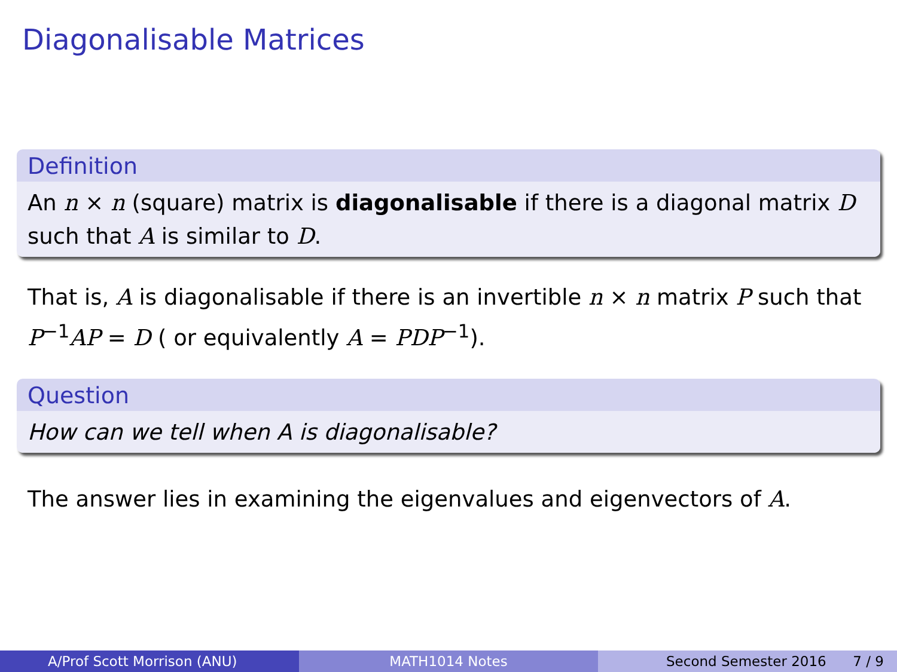Diagonalisable Matrices
Definition
An n × n (square) matrix is diagonalisable if there is a diagonal matrix D such that A is similar to D.
That is, A is diagonalisable if there is an invertible n × n matrix P such that P<sup>−1</sup>AP = D ( or equivalently A = PDP<sup>−1</sup>).
Question
How can we tell when A is diagonalisable?
The answer lies in examining the eigenvalues and eigenvectors of A.
A/Prof Scott Morrison (ANU) MATH1014 Notes Second Semester 2016 7 / 9